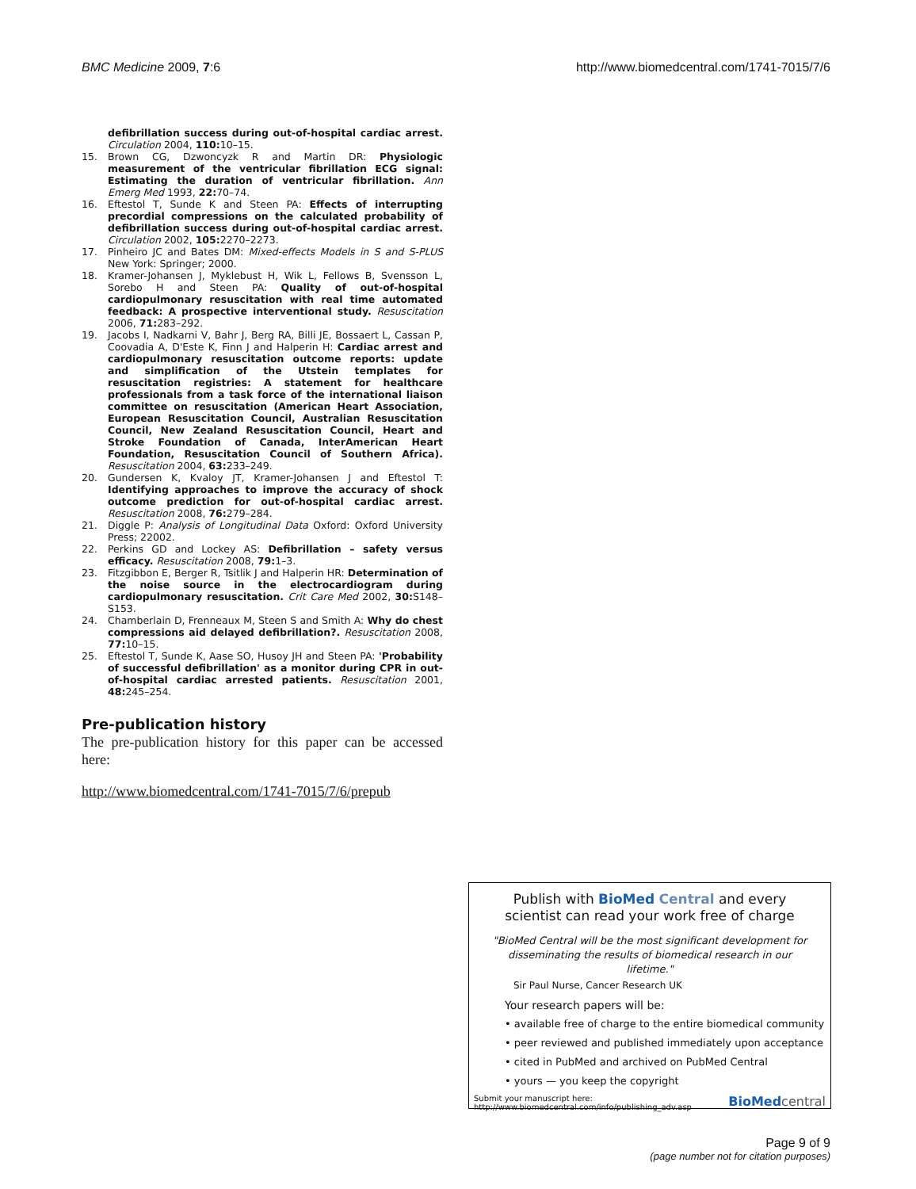BMC Medicine 2009, 7:6 http://www.biomedcentral.com/1741-7015/7/6
defibrillation success during out-of-hospital cardiac arrest. Circulation 2004, 110: 10–15.
15. Brown CG, Dzwoncyzk R and Martin DR: Physiologic measurement of the ventricular fibrillation ECG signal: Estimating the duration of ventricular fibrillation. Ann Emerg Med 1993, 22: 70–74.
16. Eftestol T, Sunde K and Steen PA: Effects of interrupting precordial compressions on the calculated probability of defibrillation success during out-of-hospital cardiac arrest. Circulation 2002, 105: 2270–2273.
17. Pinheiro JC and Bates DM: Mixed-effects Models in S and S-PLUS New York: Springer; 2000.
18. Kramer-Johansen J, Myklebust H, Wik L, Fellows B, Svensson L, Sorebo H and Steen PA: Quality of out-of-hospital cardiopulmonary resuscitation with real time automated feedback: A prospective interventional study. Resuscitation 2006, 71: 283–292.
19. Jacobs I, Nadkarni V, Bahr J, Berg RA, Billi JE, Bossaert L, Cassan P, Coovadia A, D'Este K, Finn J and Halperin H: Cardiac arrest and cardiopulmonary resuscitation outcome reports: update and simplification of the Utstein templates for resuscitation registries: A statement for healthcare professionals from a task force of the international liaison committee on resuscitation (American Heart Association, European Resuscitation Council, Australian Resuscitation Council, New Zealand Resuscitation Council, Heart and Stroke Foundation of Canada, InterAmerican Heart Foundation, Resuscitation Council of Southern Africa). Resuscitation 2004, 63: 233–249.
20. Gundersen K, Kvaloy JT, Kramer-Johansen J and Eftestol T: Identifying approaches to improve the accuracy of shock outcome prediction for out-of-hospital cardiac arrest. Resuscitation 2008, 76: 279–284.
21. Diggle P: Analysis of Longitudinal Data Oxford: Oxford University Press; 22002.
22. Perkins GD and Lockey AS: Defibrillation – safety versus efficacy. Resuscitation 2008, 79: 1–3.
23. Fitzgibbon E, Berger R, Tsitlik J and Halperin HR: Determination of the noise source in the electrocardiogram during cardiopulmonary resuscitation. Crit Care Med 2002, 30: S148–S153.
24. Chamberlain D, Frenneaux M, Steen S and Smith A: Why do chest compressions aid delayed defibrillation?. Resuscitation 2008, 77: 10–15.
25. Eftestol T, Sunde K, Aase SO, Husoy JH and Steen PA: 'Probability of successful defibrillation' as a monitor during CPR in out-of-hospital cardiac arrested patients. Resuscitation 2001, 48: 245–254.
Pre-publication history
The pre-publication history for this paper can be accessed here:
http://www.biomedcentral.com/1741-7015/7/6/prepub
Publish with BioMed Central and every
scientist can read your work free of charge
"BioMed Central will be the most significant development for disseminating the results of biomedical research in our lifetime."
Sir Paul Nurse, Cancer Research UK
Your research papers will be:
• available free of charge to the entire biomedical community
• peer reviewed and published immediately upon acceptance
• cited in PubMed and archived on PubMed Central
• yours — you keep the copyright
Submit your manuscript here:
http://www.biomedcentral.com/info/publishing_adv.asp
BioMed central
Page 9 of 9
(page number not for citation purposes)